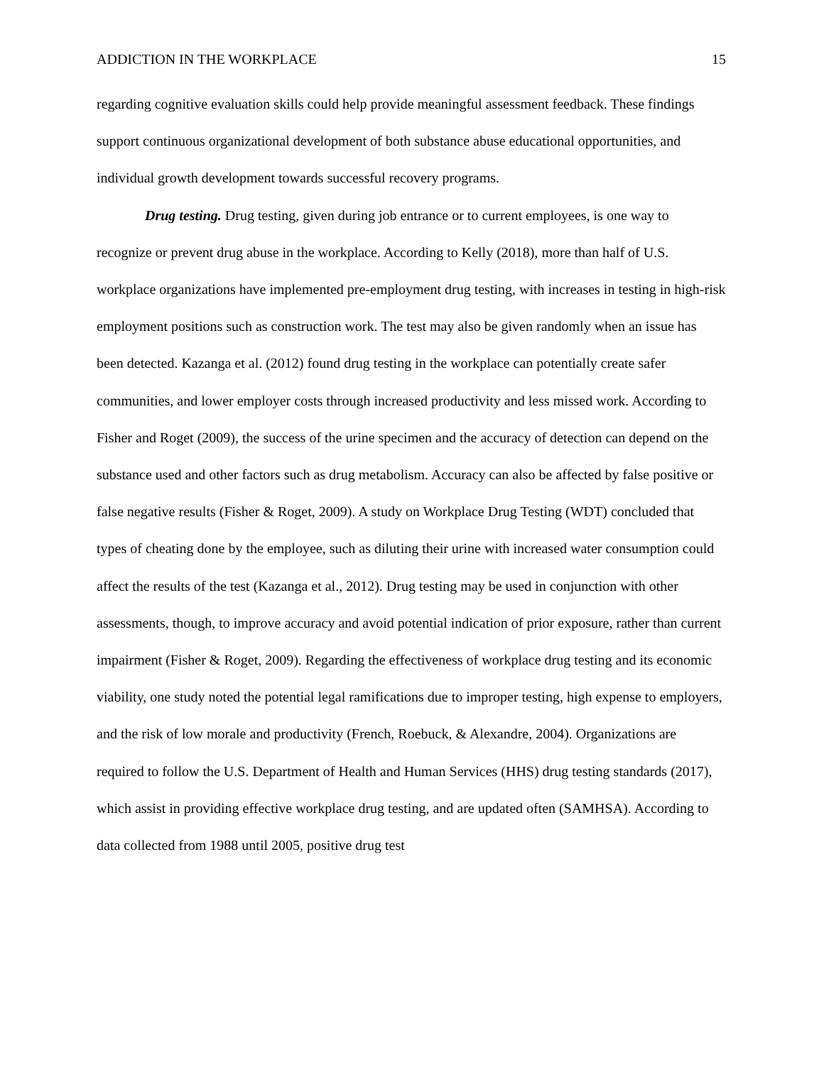ADDICTION IN THE WORKPLACE 15
regarding cognitive evaluation skills could help provide meaningful assessment feedback. These findings support continuous organizational development of both substance abuse educational opportunities, and individual growth development towards successful recovery programs.
Drug testing. Drug testing, given during job entrance or to current employees, is one way to recognize or prevent drug abuse in the workplace. According to Kelly (2018), more than half of U.S. workplace organizations have implemented pre-employment drug testing, with increases in testing in high-risk employment positions such as construction work. The test may also be given randomly when an issue has been detected. Kazanga et al. (2012) found drug testing in the workplace can potentially create safer communities, and lower employer costs through increased productivity and less missed work. According to Fisher and Roget (2009), the success of the urine specimen and the accuracy of detection can depend on the substance used and other factors such as drug metabolism. Accuracy can also be affected by false positive or false negative results (Fisher & Roget, 2009). A study on Workplace Drug Testing (WDT) concluded that types of cheating done by the employee, such as diluting their urine with increased water consumption could affect the results of the test (Kazanga et al., 2012). Drug testing may be used in conjunction with other assessments, though, to improve accuracy and avoid potential indication of prior exposure, rather than current impairment (Fisher & Roget, 2009). Regarding the effectiveness of workplace drug testing and its economic viability, one study noted the potential legal ramifications due to improper testing, high expense to employers, and the risk of low morale and productivity (French, Roebuck, & Alexandre, 2004). Organizations are required to follow the U.S. Department of Health and Human Services (HHS) drug testing standards (2017), which assist in providing effective workplace drug testing, and are updated often (SAMHSA). According to data collected from 1988 until 2005, positive drug test